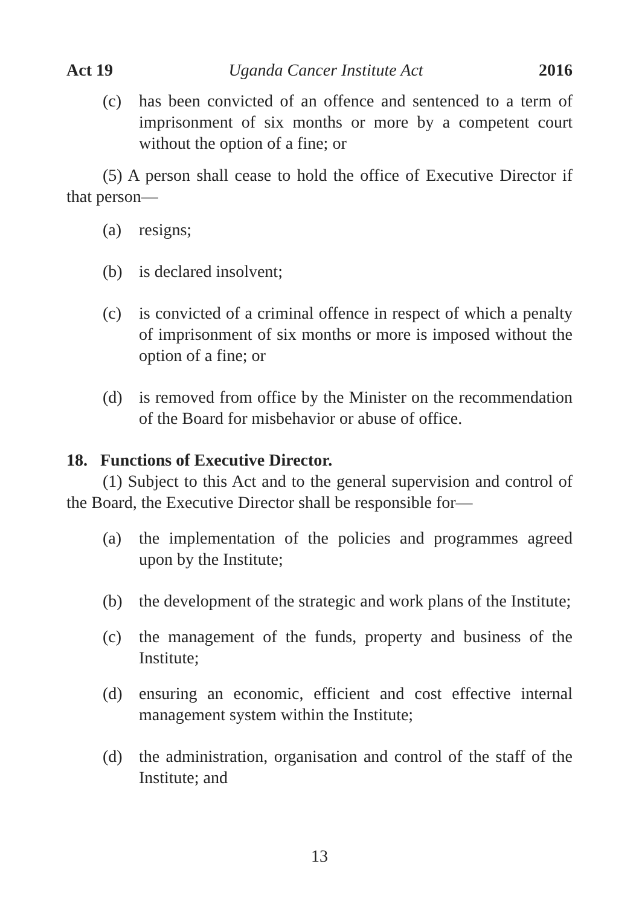Act 19 Uganda Cancer Institute Act 2016
(c) has been convicted of an offence and sentenced to a term of imprisonment of six months or more by a competent court without the option of a fine; or
(5) A person shall cease to hold the office of Executive Director if that person—
(a) resigns;
(b) is declared insolvent;
(c) is convicted of a criminal offence in respect of which a penalty of imprisonment of six months or more is imposed without the option of a fine; or
(d) is removed from office by the Minister on the recommendation of the Board for misbehavior or abuse of office.
18. Functions of Executive Director.
(1) Subject to this Act and to the general supervision and control of the Board, the Executive Director shall be responsible for—
(a) the implementation of the policies and programmes agreed upon by the Institute;
(b) the development of the strategic and work plans of the Institute;
(c) the management of the funds, property and business of the Institute;
(d) ensuring an economic, efficient and cost effective internal management system within the Institute;
(d) the administration, organisation and control of the staff of the Institute; and
13